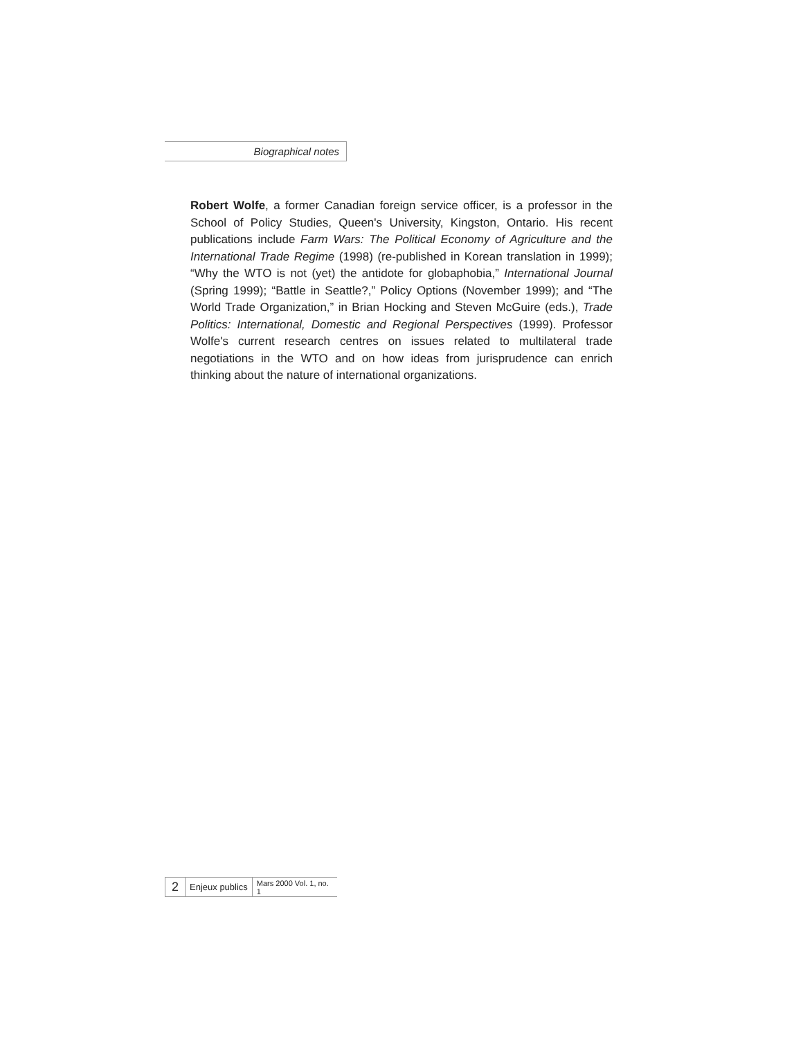Biographical notes
Robert Wolfe, a former Canadian foreign service officer, is a professor in the School of Policy Studies, Queen's University, Kingston, Ontario. His recent publications include Farm Wars: The Political Economy of Agriculture and the International Trade Regime (1998) (re-published in Korean translation in 1999); “Why the WTO is not (yet) the antidote for globaphobia,” International Journal (Spring 1999); “Battle in Seattle?,” Policy Options (November 1999); and “The World Trade Organization,” in Brian Hocking and Steven McGuire (eds.), Trade Politics: International, Domestic and Regional Perspectives (1999). Professor Wolfe's current research centres on issues related to multilateral trade negotiations in the WTO and on how ideas from jurisprudence can enrich thinking about the nature of international organizations.
2 Enjeux publics Mars 2000 Vol. 1, no. 1